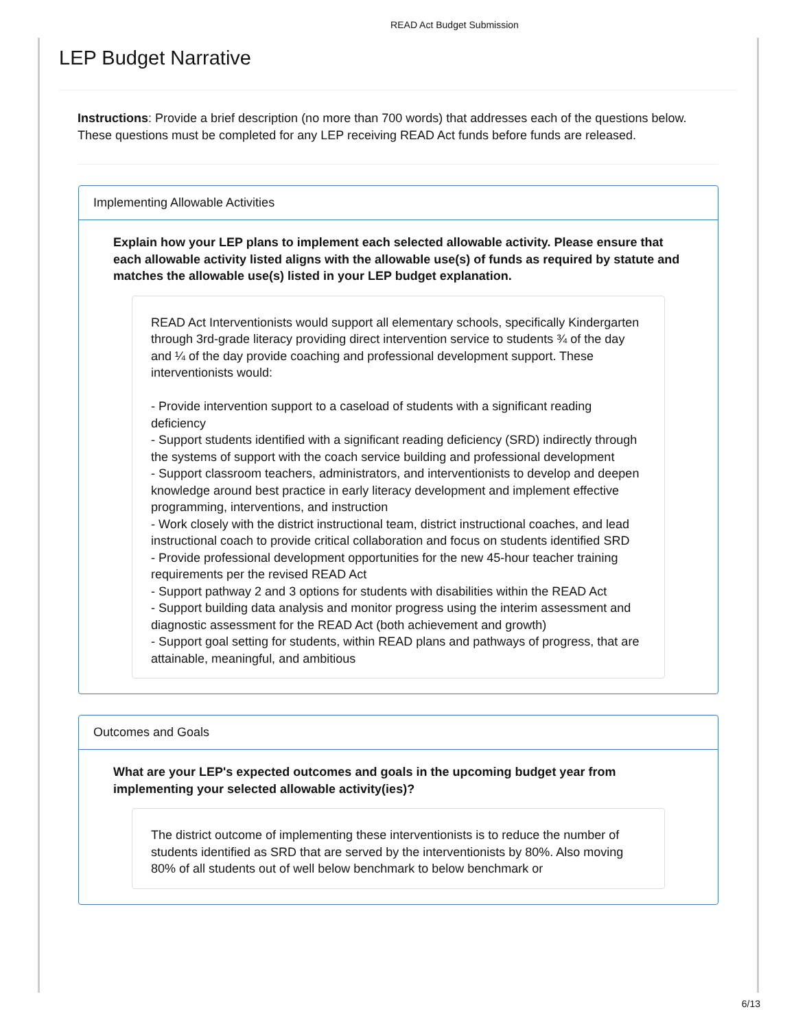READ Act Budget Submission
LEP Budget Narrative
Instructions: Provide a brief description (no more than 700 words) that addresses each of the questions below. These questions must be completed for any LEP receiving READ Act funds before funds are released.
Implementing Allowable Activities
Explain how your LEP plans to implement each selected allowable activity. Please ensure that each allowable activity listed aligns with the allowable use(s) of funds as required by statute and matches the allowable use(s) listed in your LEP budget explanation.
READ Act Interventionists would support all elementary schools, specifically Kindergarten through 3rd-grade literacy providing direct intervention service to students ¾ of the day and ¼ of the day provide coaching and professional development support. These interventionists would:
- Provide intervention support to a caseload of students with a significant reading deficiency
- Support students identified with a significant reading deficiency (SRD) indirectly through the systems of support with the coach service building and professional development
- Support classroom teachers, administrators, and interventionists to develop and deepen knowledge around best practice in early literacy development and implement effective
programming, interventions, and instruction
- Work closely with the district instructional team, district instructional coaches, and lead instructional coach to provide critical collaboration and focus on students identified SRD
- Provide professional development opportunities for the new 45-hour teacher training requirements per the revised READ Act
- Support pathway 2 and 3 options for students with disabilities within the READ Act
- Support building data analysis and monitor progress using the interim assessment and diagnostic assessment for the READ Act (both achievement and growth)
- Support goal setting for students, within READ plans and pathways of progress, that are attainable, meaningful, and ambitious
Outcomes and Goals
What are your LEP's expected outcomes and goals in the upcoming budget year from implementing your selected allowable activity(ies)?
The district outcome of implementing these interventionists is to reduce the number of students identified as SRD that are served by the interventionists by 80%. Also moving 80% of all students out of well below benchmark to below benchmark or
6/13